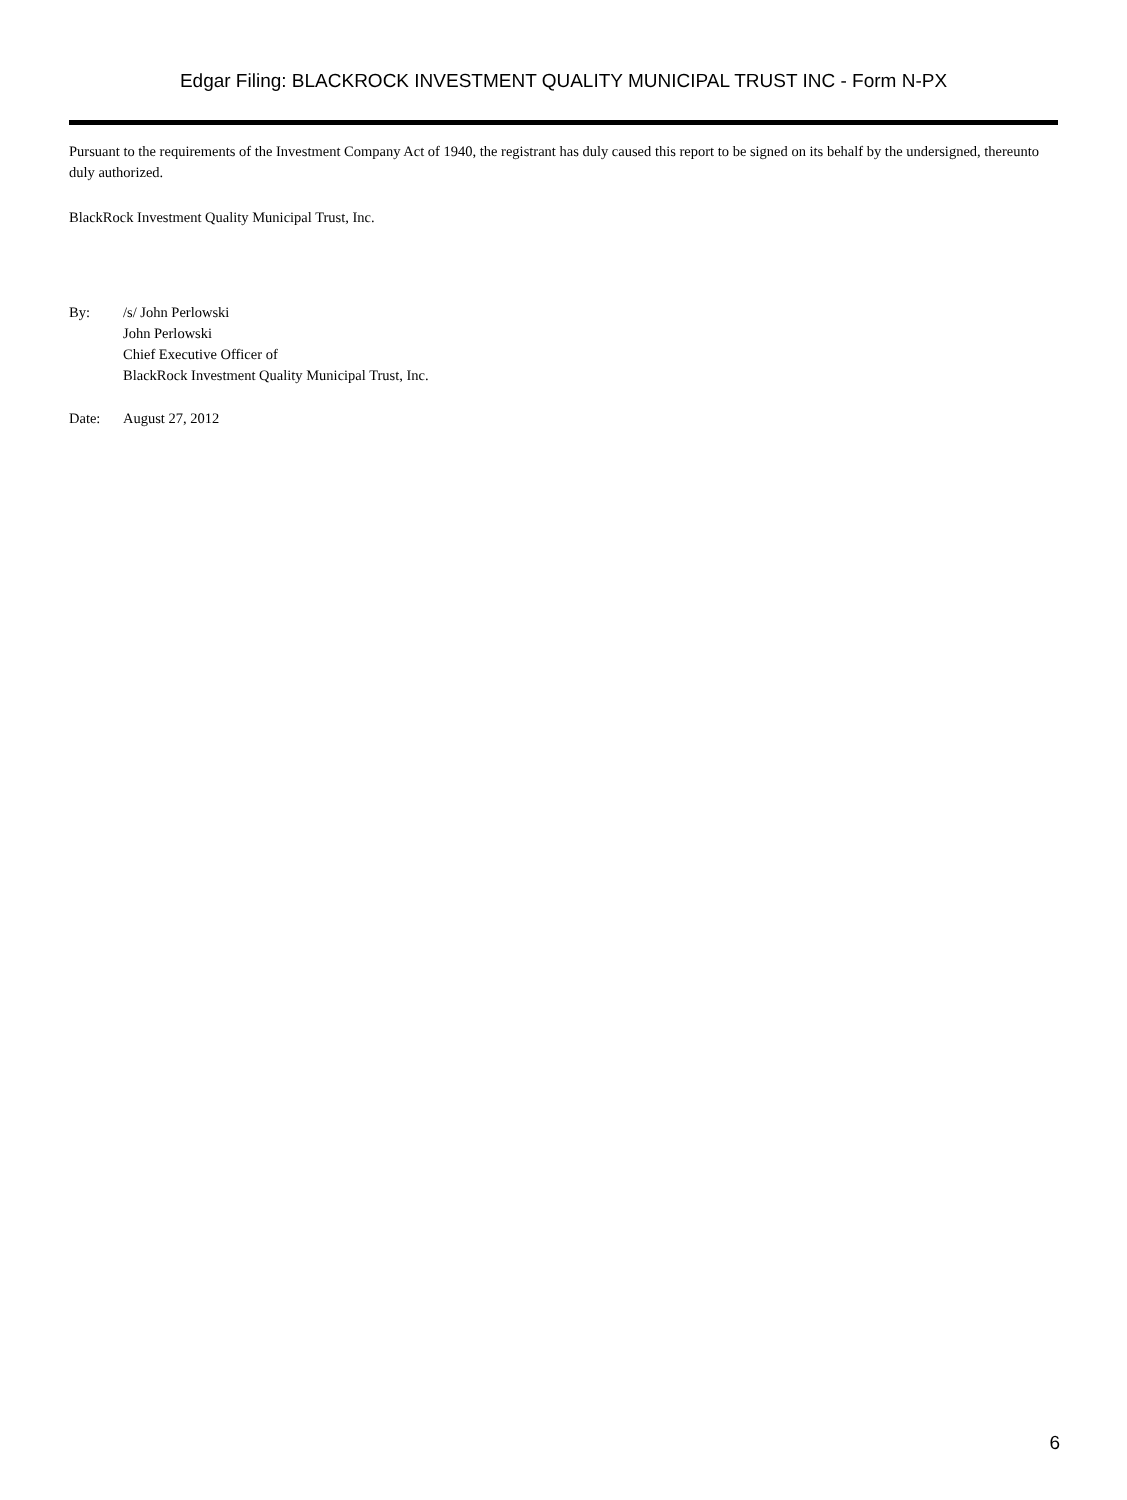Edgar Filing: BLACKROCK INVESTMENT QUALITY MUNICIPAL TRUST INC - Form N-PX
Pursuant to the requirements of the Investment Company Act of 1940, the registrant has duly caused this report to be signed on its behalf by the undersigned, thereunto duly authorized.
BlackRock Investment Quality Municipal Trust, Inc.
| By: | /s/ John Perlowski John Perlowski Chief Executive Officer of BlackRock Investment Quality Municipal Trust, Inc. |
| Date: | August 27, 2012 |
6